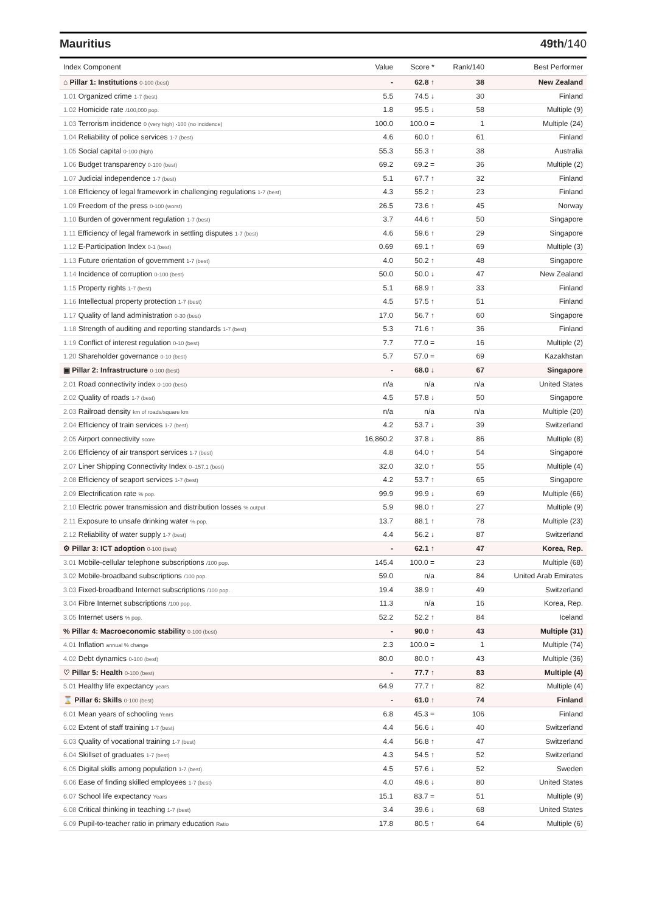Mauritius 49th/140
| Index Component | Value | Score * | Rank/140 | Best Performer |
| --- | --- | --- | --- | --- |
| ⌂ Pillar 1: Institutions 0-100 (best) | - | 62.8 ↑ | 38 | New Zealand |
| 1.01 Organized crime 1-7 (best) | 5.5 | 74.5 ↓ | 30 | Finland |
| 1.02 Homicide rate /100,000 pop. | 1.8 | 95.5 ↓ | 58 | Multiple (9) |
| 1.03 Terrorism incidence 0 (very high) -100 (no incidence) | 100.0 | 100.0 = | 1 | Multiple (24) |
| 1.04 Reliability of police services 1-7 (best) | 4.6 | 60.0 ↑ | 61 | Finland |
| 1.05 Social capital 0-100 (high) | 55.3 | 55.3 ↑ | 38 | Australia |
| 1.06 Budget transparency 0-100 (best) | 69.2 | 69.2 = | 36 | Multiple (2) |
| 1.07 Judicial independence 1-7 (best) | 5.1 | 67.7 ↑ | 32 | Finland |
| 1.08 Efficiency of legal framework in challenging regulations 1-7 (best) | 4.3 | 55.2 ↑ | 23 | Finland |
| 1.09 Freedom of the press 0-100 (worst) | 26.5 | 73.6 ↑ | 45 | Norway |
| 1.10 Burden of government regulation 1-7 (best) | 3.7 | 44.6 ↑ | 50 | Singapore |
| 1.11 Efficiency of legal framework in settling disputes 1-7 (best) | 4.6 | 59.6 ↑ | 29 | Singapore |
| 1.12 E-Participation Index 0-1 (best) | 0.69 | 69.1 ↑ | 69 | Multiple (3) |
| 1.13 Future orientation of government 1-7 (best) | 4.0 | 50.2 ↑ | 48 | Singapore |
| 1.14 Incidence of corruption 0-100 (best) | 50.0 | 50.0 ↓ | 47 | New Zealand |
| 1.15 Property rights 1-7 (best) | 5.1 | 68.9 ↑ | 33 | Finland |
| 1.16 Intellectual property protection 1-7 (best) | 4.5 | 57.5 ↑ | 51 | Finland |
| 1.17 Quality of land administration 0-30 (best) | 17.0 | 56.7 ↑ | 60 | Singapore |
| 1.18 Strength of auditing and reporting standards 1-7 (best) | 5.3 | 71.6 ↑ | 36 | Finland |
| 1.19 Conflict of interest regulation 0-10 (best) | 7.7 | 77.0 = | 16 | Multiple (2) |
| 1.20 Shareholder governance 0-10 (best) | 5.7 | 57.0 = | 69 | Kazakhstan |
| ▣ Pillar 2: Infrastructure 0-100 (best) | - | 68.0 ↓ | 67 | Singapore |
| 2.01 Road connectivity index 0-100 (best) | n/a | n/a | n/a | United States |
| 2.02 Quality of roads 1-7 (best) | 4.5 | 57.8 ↓ | 50 | Singapore |
| 2.03 Railroad density km of roads/square km | n/a | n/a | n/a | Multiple (20) |
| 2.04 Efficiency of train services 1-7 (best) | 4.2 | 53.7 ↓ | 39 | Switzerland |
| 2.05 Airport connectivity score | 16,860.2 | 37.8 ↓ | 86 | Multiple (8) |
| 2.06 Efficiency of air transport services 1-7 (best) | 4.8 | 64.0 ↑ | 54 | Singapore |
| 2.07 Liner Shipping Connectivity Index 0–157.1 (best) | 32.0 | 32.0 ↑ | 55 | Multiple (4) |
| 2.08 Efficiency of seaport services 1-7 (best) | 4.2 | 53.7 ↑ | 65 | Singapore |
| 2.09 Electrification rate % pop. | 99.9 | 99.9 ↓ | 69 | Multiple (66) |
| 2.10 Electric power transmission and distribution losses % output | 5.9 | 98.0 ↑ | 27 | Multiple (9) |
| 2.11 Exposure to unsafe drinking water % pop. | 13.7 | 88.1 ↑ | 78 | Multiple (23) |
| 2.12 Reliability of water supply 1-7 (best) | 4.4 | 56.2 ↓ | 87 | Switzerland |
| ⚙ Pillar 3: ICT adoption 0-100 (best) | - | 62.1 ↑ | 47 | Korea, Rep. |
| 3.01 Mobile-cellular telephone subscriptions /100 pop. | 145.4 | 100.0 = | 23 | Multiple (68) |
| 3.02 Mobile-broadband subscriptions /100 pop. | 59.0 | n/a | 84 | United Arab Emirates |
| 3.03 Fixed-broadband Internet subscriptions /100 pop. | 19.4 | 38.9 ↑ | 49 | Switzerland |
| 3.04 Fibre Internet subscriptions /100 pop. | 11.3 | n/a | 16 | Korea, Rep. |
| 3.05 Internet users % pop. | 52.2 | 52.2 ↑ | 84 | Iceland |
| % Pillar 4: Macroeconomic stability 0-100 (best) | - | 90.0 ↑ | 43 | Multiple (31) |
| 4.01 Inflation annual % change | 2.3 | 100.0 = | 1 | Multiple (74) |
| 4.02 Debt dynamics 0-100 (best) | 80.0 | 80.0 ↑ | 43 | Multiple (36) |
| ♡ Pillar 5: Health 0-100 (best) | - | 77.7 ↑ | 83 | Multiple (4) |
| 5.01 Healthy life expectancy years | 64.9 | 77.7 ↑ | 82 | Multiple (4) |
| ⌛ Pillar 6: Skills 0-100 (best) | - | 61.0 ↑ | 74 | Finland |
| 6.01 Mean years of schooling Years | 6.8 | 45.3 = | 106 | Finland |
| 6.02 Extent of staff training 1-7 (best) | 4.4 | 56.6 ↓ | 40 | Switzerland |
| 6.03 Quality of vocational training 1-7 (best) | 4.4 | 56.8 ↑ | 47 | Switzerland |
| 6.04 Skillset of graduates 1-7 (best) | 4.3 | 54.5 ↑ | 52 | Switzerland |
| 6.05 Digital skills among population 1-7 (best) | 4.5 | 57.6 ↓ | 52 | Sweden |
| 6.06 Ease of finding skilled employees 1-7 (best) | 4.0 | 49.6 ↓ | 80 | United States |
| 6.07 School life expectancy Years | 15.1 | 83.7 = | 51 | Multiple (9) |
| 6.08 Critical thinking in teaching 1-7 (best) | 3.4 | 39.6 ↓ | 68 | United States |
| 6.09 Pupil-to-teacher ratio in primary education Ratio | 17.8 | 80.5 ↑ | 64 | Multiple (6) |